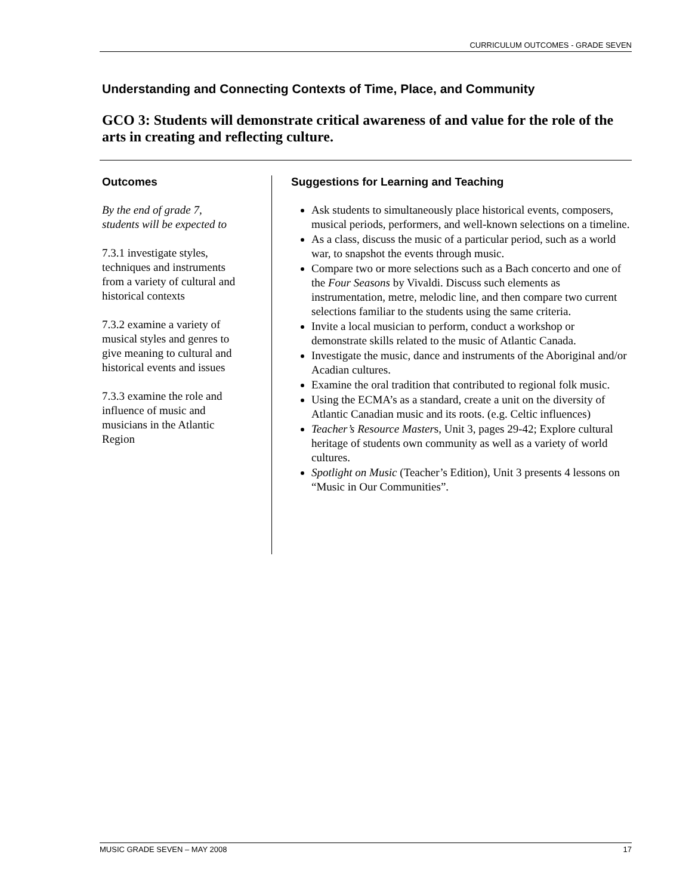CURRICULUM OUTCOMES - GRADE SEVEN
Understanding and Connecting Contexts of Time, Place, and Community
GCO 3: Students will demonstrate critical awareness of and value for the role of the arts in creating and reflecting culture.
Outcomes
By the end of grade 7,
students will be expected to
7.3.1 investigate styles,
techniques and instruments
from a variety of cultural and
historical contexts
7.3.2 examine a variety of
musical styles and genres to
give meaning to cultural and
historical events and issues
7.3.3 examine the role and
influence of music and
musicians in the Atlantic
Region
Suggestions for Learning and Teaching
Ask students to simultaneously place historical events, composers, musical periods, performers, and well-known selections on a timeline.
As a class, discuss the music of a particular period, such as a world war, to snapshot the events through music.
Compare two or more selections such as a Bach concerto and one of the Four Seasons by Vivaldi. Discuss such elements as instrumentation, metre, melodic line, and then compare two current selections familiar to the students using the same criteria.
Invite a local musician to perform, conduct a workshop or demonstrate skills related to the music of Atlantic Canada.
Investigate the music, dance and instruments of the Aboriginal and/or Acadian cultures.
Examine the oral tradition that contributed to regional folk music.
Using the ECMA’s as a standard, create a unit on the diversity of Atlantic Canadian music and its roots. (e.g. Celtic influences)
Teacher’s Resource Masters, Unit 3, pages 29-42; Explore cultural heritage of students own community as well as a variety of world cultures.
Spotlight on Music (Teacher’s Edition), Unit 3 presents 4 lessons on “Music in Our Communities”.
MUSIC GRADE SEVEN – MAY 2008 17